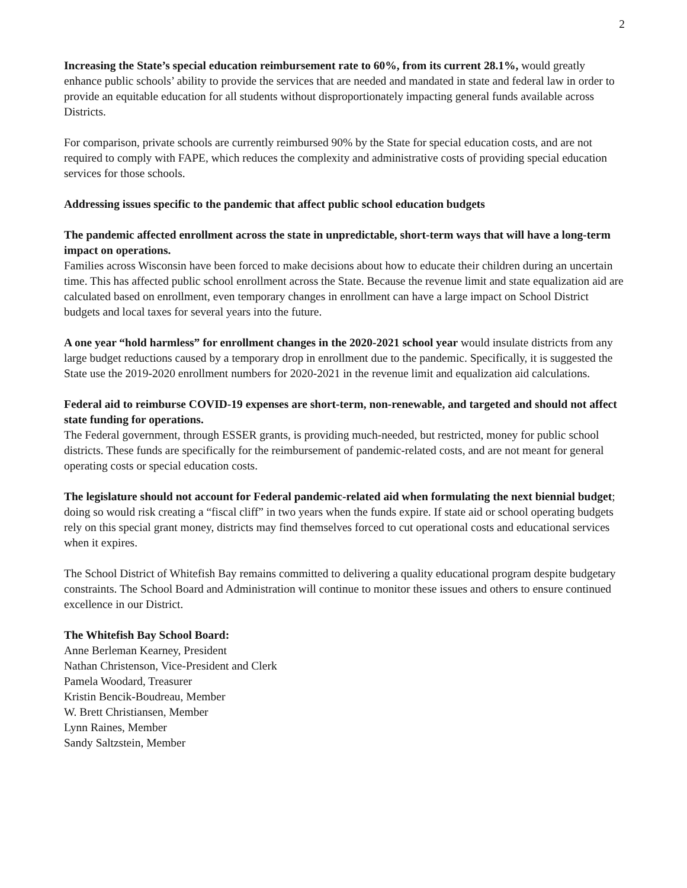2
Increasing the State’s special education reimbursement rate to 60%, from its current 28.1%, would greatly enhance public schools’ ability to provide the services that are needed and mandated in state and federal law in order to provide an equitable education for all students without disproportionately impacting general funds available across Districts.
For comparison, private schools are currently reimbursed 90% by the State for special education costs, and are not required to comply with FAPE, which reduces the complexity and administrative costs of providing special education services for those schools.
Addressing issues specific to the pandemic that affect public school education budgets
The pandemic affected enrollment across the state in unpredictable, short-term ways that will have a long-term impact on operations.
Families across Wisconsin have been forced to make decisions about how to educate their children during an uncertain time. This has affected public school enrollment across the State. Because the revenue limit and state equalization aid are calculated based on enrollment, even temporary changes in enrollment can have a large impact on School District budgets and local taxes for several years into the future.
A one year “hold harmless” for enrollment changes in the 2020-2021 school year would insulate districts from any large budget reductions caused by a temporary drop in enrollment due to the pandemic. Specifically, it is suggested the State use the 2019-2020 enrollment numbers for 2020-2021 in the revenue limit and equalization aid calculations.
Federal aid to reimburse COVID-19 expenses are short-term, non-renewable, and targeted and should not affect state funding for operations.
The Federal government, through ESSER grants, is providing much-needed, but restricted, money for public school districts. These funds are specifically for the reimbursement of pandemic-related costs, and are not meant for general operating costs or special education costs.
The legislature should not account for Federal pandemic-related aid when formulating the next biennial budget; doing so would risk creating a “fiscal cliff” in two years when the funds expire. If state aid or school operating budgets rely on this special grant money, districts may find themselves forced to cut operational costs and educational services when it expires.
The School District of Whitefish Bay remains committed to delivering a quality educational program despite budgetary constraints. The School Board and Administration will continue to monitor these issues and others to ensure continued excellence in our District.
The Whitefish Bay School Board:
Anne Berleman Kearney, President
Nathan Christenson, Vice-President and Clerk
Pamela Woodard, Treasurer
Kristin Bencik-Boudreau, Member
W. Brett Christiansen, Member
Lynn Raines, Member
Sandy Saltzstein, Member